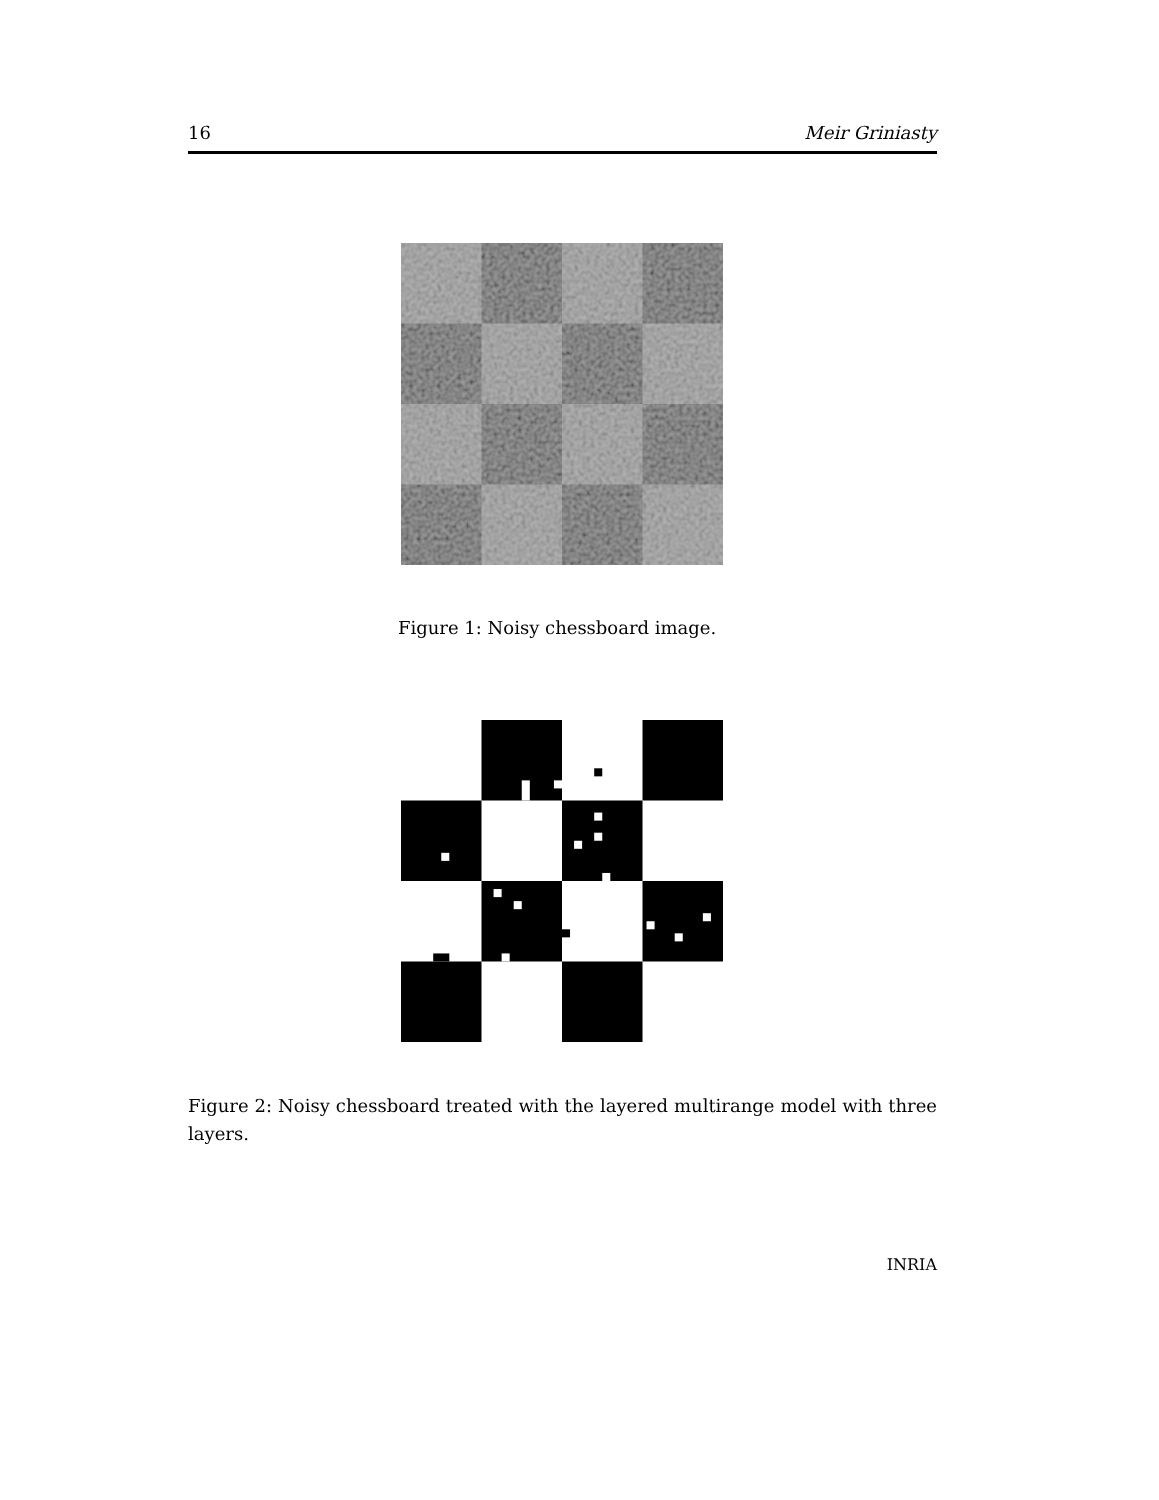16 Meir Griniasty
Figure 1: Noisy chessboard image.
Figure 2: Noisy chessboard treated with the layered multirange model with three layers.
INRIA